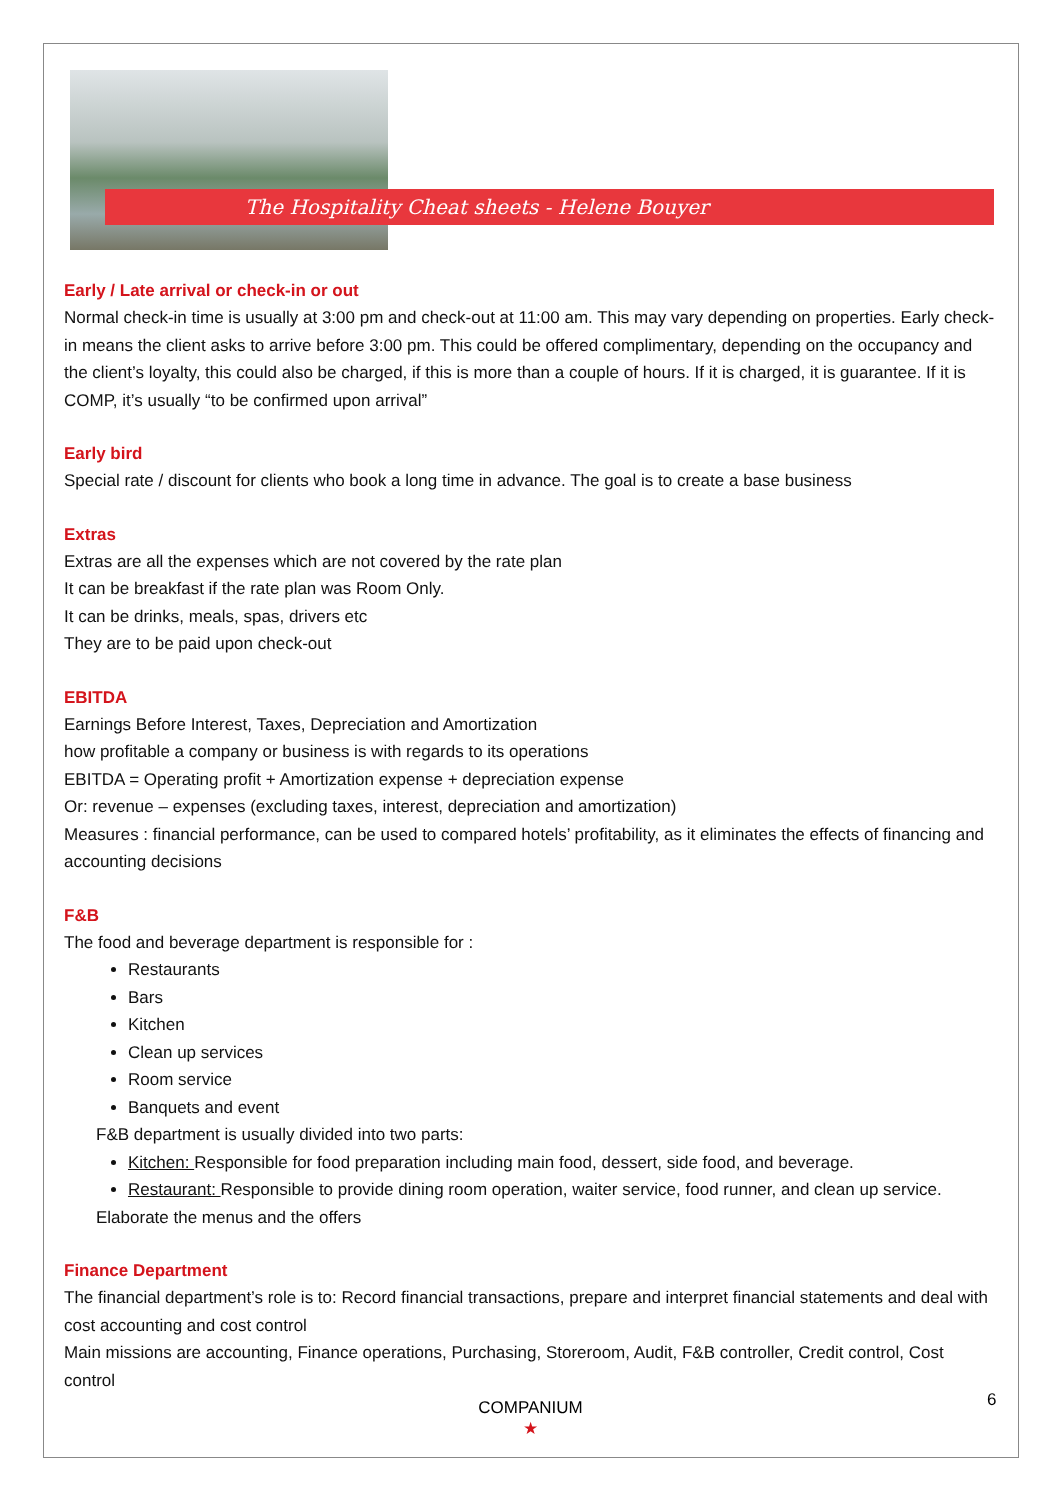The Hospitality Cheat sheets - Helene Bouyer
Early / Late arrival or check-in or out
Normal check-in time is usually at 3:00 pm and check-out at 11:00 am. This may vary depending on properties. Early check-in means the client asks to arrive before 3:00 pm. This could be offered complimentary, depending on the occupancy and the client’s loyalty, this could also be charged, if this is more than a couple of hours. If it is charged, it is guarantee. If it is COMP, it’s usually “to be confirmed upon arrival”
Early bird
Special rate / discount for clients who book a long time in advance. The goal is to create a base business
Extras
Extras are all the expenses which are not covered by the rate plan
It can be breakfast if the rate plan was Room Only.
It can be drinks, meals, spas, drivers etc
They are to be paid upon check-out
EBITDA
Earnings Before Interest, Taxes, Depreciation and Amortization
how profitable a company or business is with regards to its operations
EBITDA = Operating profit + Amortization expense + depreciation expense
Or: revenue – expenses (excluding taxes, interest, depreciation and amortization)
Measures : financial performance, can be used to compared hotels’ profitability, as it eliminates the effects of financing and accounting decisions
F&B
The food and beverage department is responsible for :
Restaurants
Bars
Kitchen
Clean up services
Room service
Banquets and event
F&B department is usually divided into two parts:
Kitchen: Responsible for food preparation including main food, dessert, side food, and beverage.
Restaurant: Responsible to provide dining room operation, waiter service, food runner, and clean up service.
Elaborate the menus and the offers
Finance Department
The financial department’s role is to: Record financial transactions, prepare and interpret financial statements and deal with cost accounting and cost control
Main missions are accounting, Finance operations, Purchasing, Storeroom, Audit, F&B controller, Credit control, Cost control
COMPANIUM
★
6